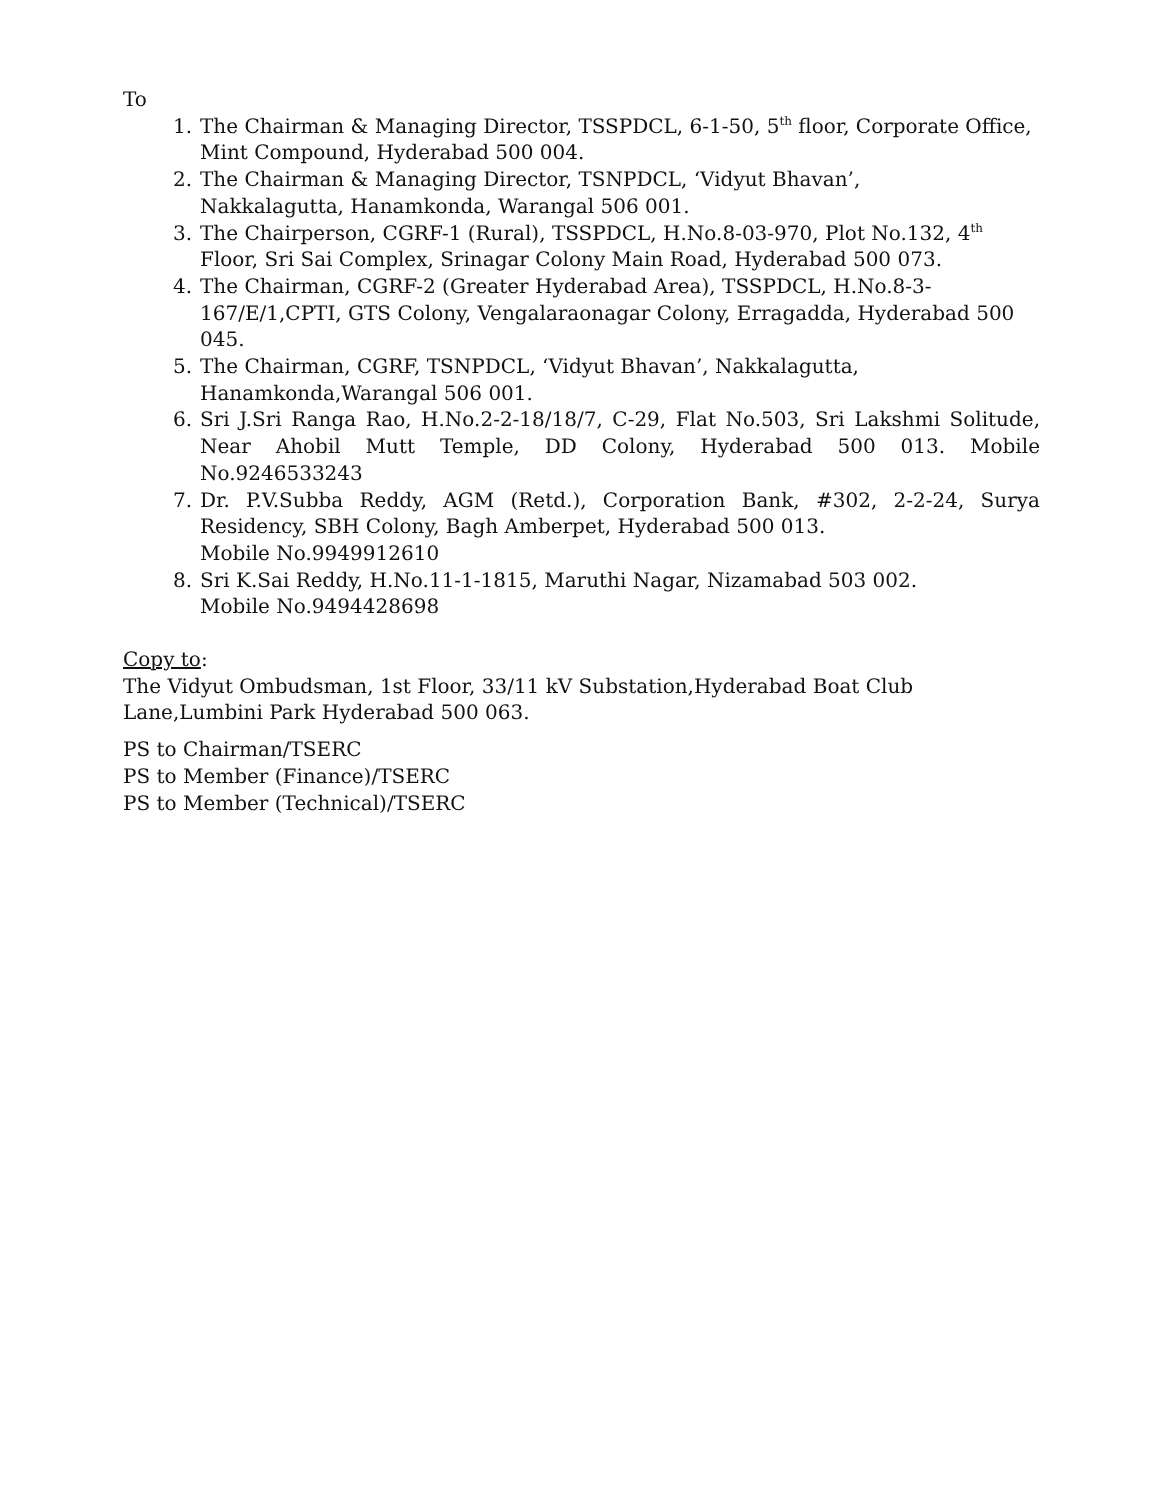To
1. The Chairman & Managing Director, TSSPDCL, 6-1-50, 5<sup>th</sup> floor, Corporate Office, Mint Compound, Hyderabad 500 004.
2. The Chairman & Managing Director, TSNPDCL, ‘Vidyut Bhavan’,
Nakkalagutta, Hanamkonda, Warangal 506 001.
3. The Chairperson, CGRF-1 (Rural), TSSPDCL, H.No.8-03-970, Plot No.132, 4<sup>th</sup> Floor, Sri Sai Complex, Srinagar Colony Main Road, Hyderabad 500 073.
4. The Chairman, CGRF-2 (Greater Hyderabad Area), TSSPDCL, H.No.8-3-167/E/1,CPTI, GTS Colony, Vengalaraonagar Colony, Erragadda, Hyderabad 500 045.
5. The Chairman, CGRF, TSNPDCL, ‘Vidyut Bhavan’, Nakkalagutta,
Hanamkonda,Warangal 506 001.
6. Sri J.Sri Ranga Rao, H.No.2-2-18/18/7, C-29, Flat No.503, Sri Lakshmi Solitude, Near Ahobil Mutt Temple, DD Colony, Hyderabad 500 013. Mobile No.9246533243
7. Dr. P.V.Subba Reddy, AGM (Retd.), Corporation Bank, #302, 2-2-24, Surya Residency, SBH Colony, Bagh Amberpet, Hyderabad 500 013.
Mobile No.9949912610
8. Sri K.Sai Reddy, H.No.11-1-1815, Maruthi Nagar, Nizamabad 503 002.
Mobile No.9494428698
Copy to:
The Vidyut Ombudsman, 1st Floor, 33/11 kV Substation,Hyderabad Boat Club Lane,Lumbini Park Hyderabad 500 063.
PS to Chairman/TSERC
PS to Member (Finance)/TSERC
PS to Member (Technical)/TSERC